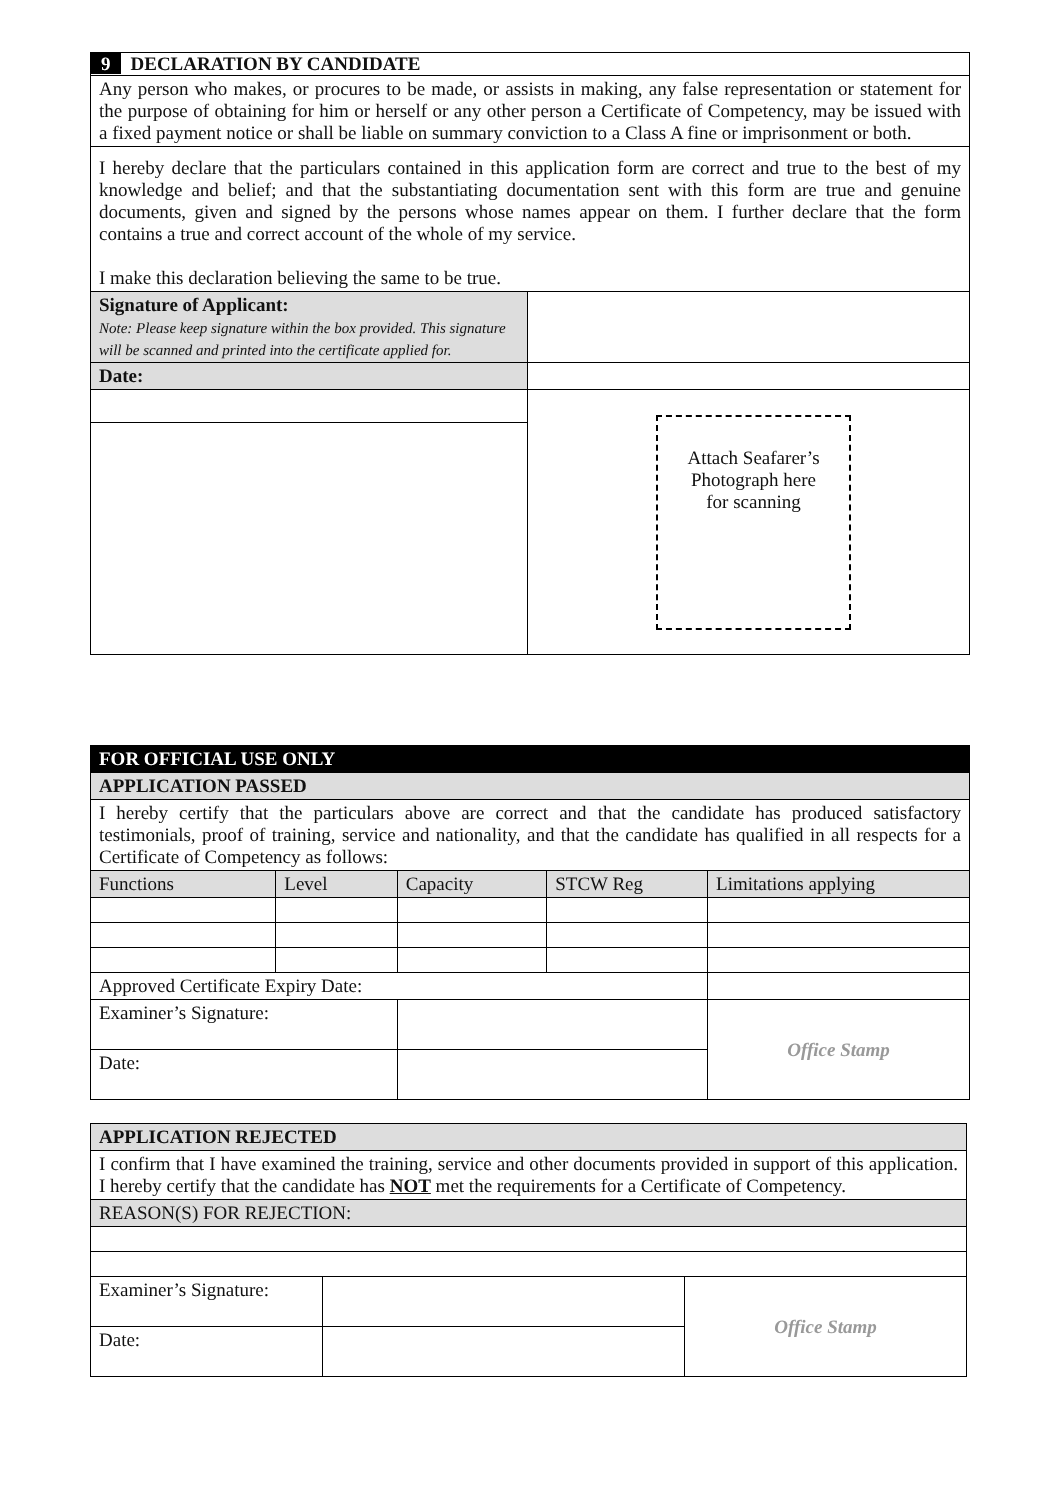| 9 DECLARATION BY CANDIDATE | |
| Any person who makes, or procures to be made, or assists in making, any false representation or statement for the purpose of obtaining for him or herself or any other person a Certificate of Competency, may be issued with a fixed payment notice or shall be liable on summary conviction to a Class A fine or imprisonment or both. | |
| I hereby declare that the particulars contained in this application form are correct and true to the best of my knowledge and belief; and that the substantiating documentation sent with this form are true and genuine documents, given and signed by the persons whose names appear on them. I further declare that the form contains a true and correct account of the whole of my service. I make this declaration believing the same to be true. | |
| Signature of Applicant: Note: Please keep signature within the box provided. This signature will be scanned and printed into the certificate applied for. | |
| Date: | |
| | Attach Seafarer’s Photograph here for scanning |
| FOR OFFICIAL USE ONLY | | | | |
| APPLICATION PASSED | | | | |
| I hereby certify that the particulars above are correct and that the candidate has produced satisfactory testimonials, proof of training, service and nationality, and that the candidate has qualified in all respects for a Certificate of Competency as follows: | | | | |
| Functions | Level | Capacity | STCW Reg | Limitations applying |
| Approved Certificate Expiry Date: | | | | |
| Examiner’s Signature: | | | | Office Stamp |
| Date: | | | | |
| APPLICATION REJECTED | | |
| I confirm that I have examined the training, service and other documents provided in support of this application. I hereby certify that the candidate has NOT met the requirements for a Certificate of Competency. | | |
| REASON(S) FOR REJECTION: | | |
| Examiner’s Signature: | | Office Stamp |
| Date: | | |